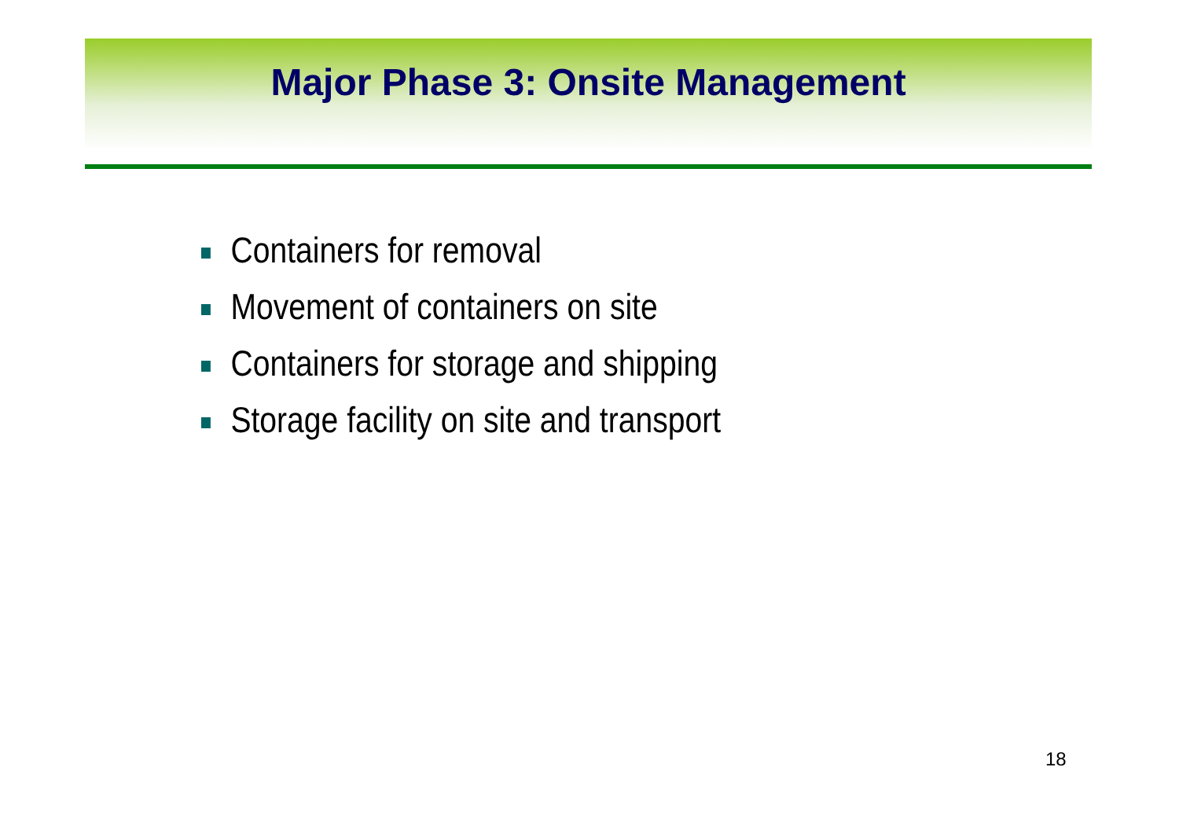Major Phase 3: Onsite Management
Containers for removal
Movement of containers on site
Containers for storage and shipping
Storage facility on site and transport
18